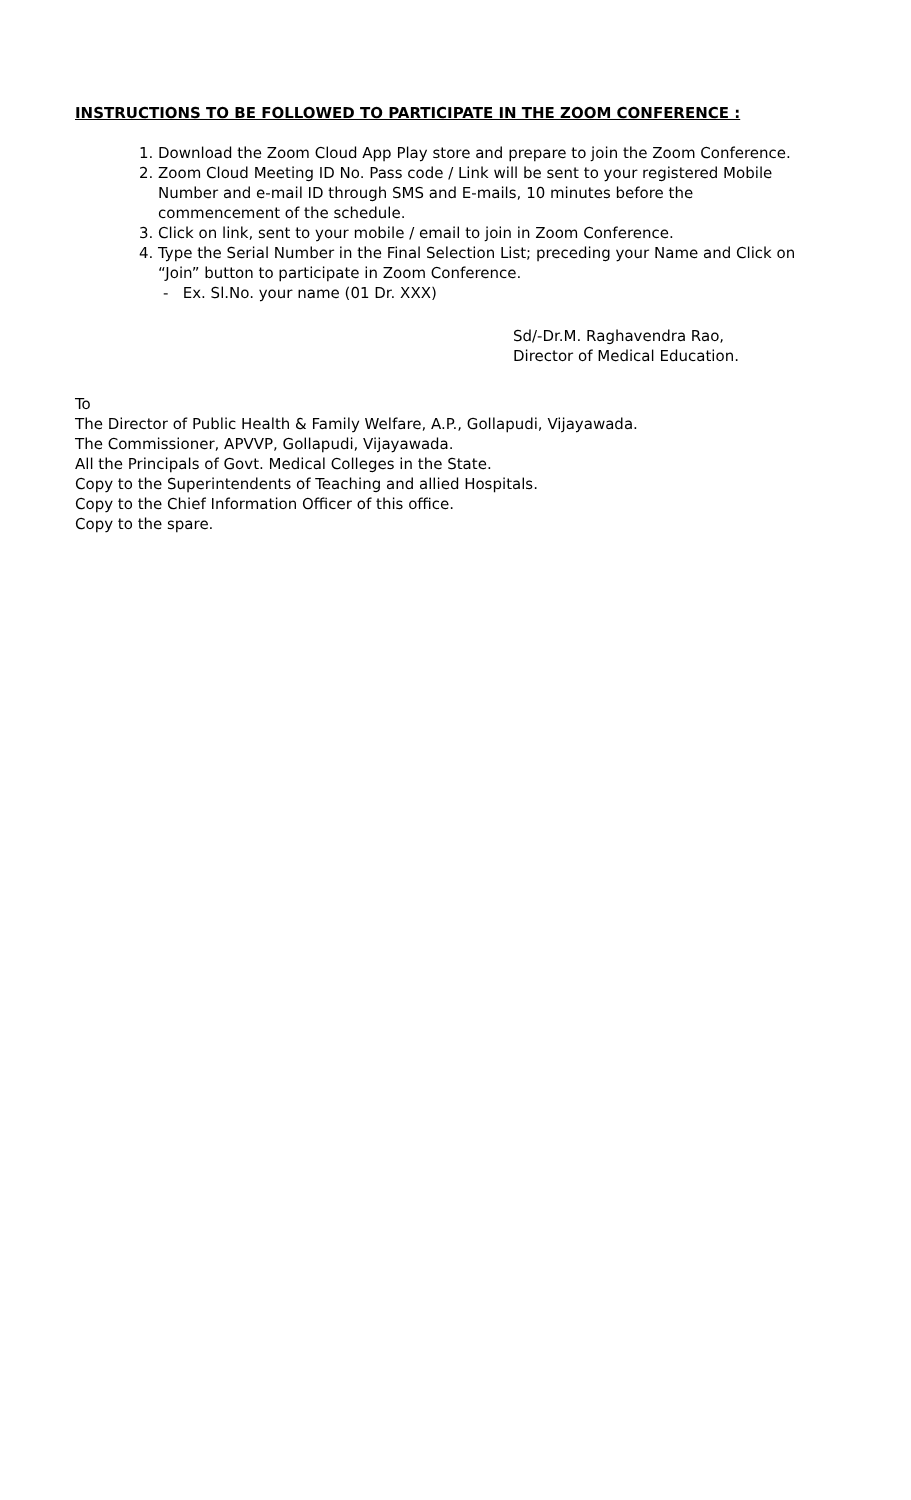INSTRUCTIONS TO BE FOLLOWED TO PARTICIPATE IN THE ZOOM CONFERENCE :
1. Download the Zoom Cloud App Play store and prepare to join the Zoom Conference.
2. Zoom Cloud Meeting ID No. Pass code / Link will be sent to your registered Mobile Number and e-mail ID through SMS and E-mails, 10 minutes before the commencement of the schedule.
3. Click on link, sent to your mobile / email to join in Zoom Conference.
4. Type the Serial Number in the Final Selection List; preceding your Name and Click on “Join” button to participate in Zoom Conference.
- Ex. Sl.No. your name (01 Dr. XXX)
Sd/-Dr.M. Raghavendra Rao,
Director of Medical Education.
To
The Director of Public Health & Family Welfare, A.P., Gollapudi, Vijayawada.
The Commissioner, APVVP, Gollapudi, Vijayawada.
All the Principals of Govt. Medical Colleges in the State.
Copy to the Superintendents of Teaching and allied Hospitals.
Copy to the Chief Information Officer of this office.
Copy to the spare.